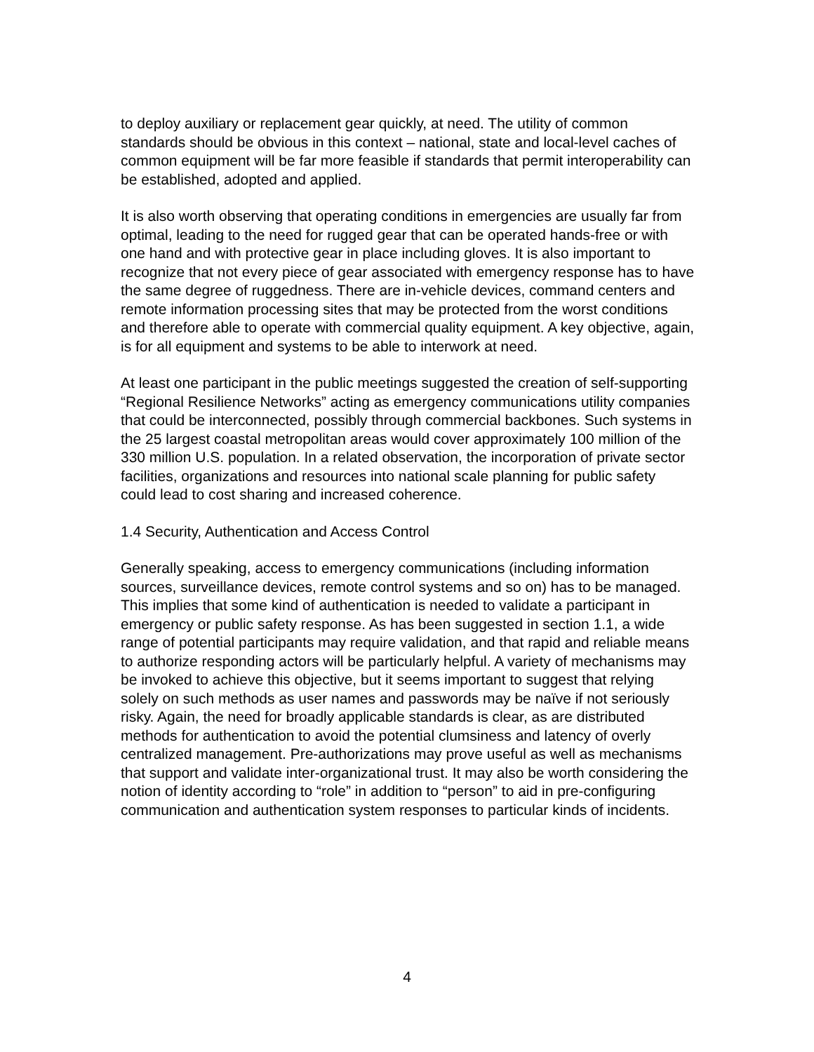to deploy auxiliary or replacement gear quickly, at need. The utility of common standards should be obvious in this context – national, state and local-level caches of common equipment will be far more feasible if standards that permit interoperability can be established, adopted and applied.
It is also worth observing that operating conditions in emergencies are usually far from optimal, leading to the need for rugged gear that can be operated hands-free or with one hand and with protective gear in place including gloves. It is also important to recognize that not every piece of gear associated with emergency response has to have the same degree of ruggedness. There are in-vehicle devices, command centers and remote information processing sites that may be protected from the worst conditions and therefore able to operate with commercial quality equipment. A key objective, again, is for all equipment and systems to be able to interwork at need.
At least one participant in the public meetings suggested the creation of self-supporting “Regional Resilience Networks” acting as emergency communications utility companies that could be interconnected, possibly through commercial backbones. Such systems in the 25 largest coastal metropolitan areas would cover approximately 100 million of the 330 million U.S. population. In a related observation, the incorporation of private sector facilities, organizations and resources into national scale planning for public safety could lead to cost sharing and increased coherence.
1.4 Security, Authentication and Access Control
Generally speaking, access to emergency communications (including information sources, surveillance devices, remote control systems and so on) has to be managed. This implies that some kind of authentication is needed to validate a participant in emergency or public safety response. As has been suggested in section 1.1, a wide range of potential participants may require validation, and that rapid and reliable means to authorize responding actors will be particularly helpful. A variety of mechanisms may be invoked to achieve this objective, but it seems important to suggest that relying solely on such methods as user names and passwords may be naïve if not seriously risky. Again, the need for broadly applicable standards is clear, as are distributed methods for authentication to avoid the potential clumsiness and latency of overly centralized management. Pre-authorizations may prove useful as well as mechanisms that support and validate inter-organizational trust. It may also be worth considering the notion of identity according to “role” in addition to “person” to aid in pre-configuring communication and authentication system responses to particular kinds of incidents.
4